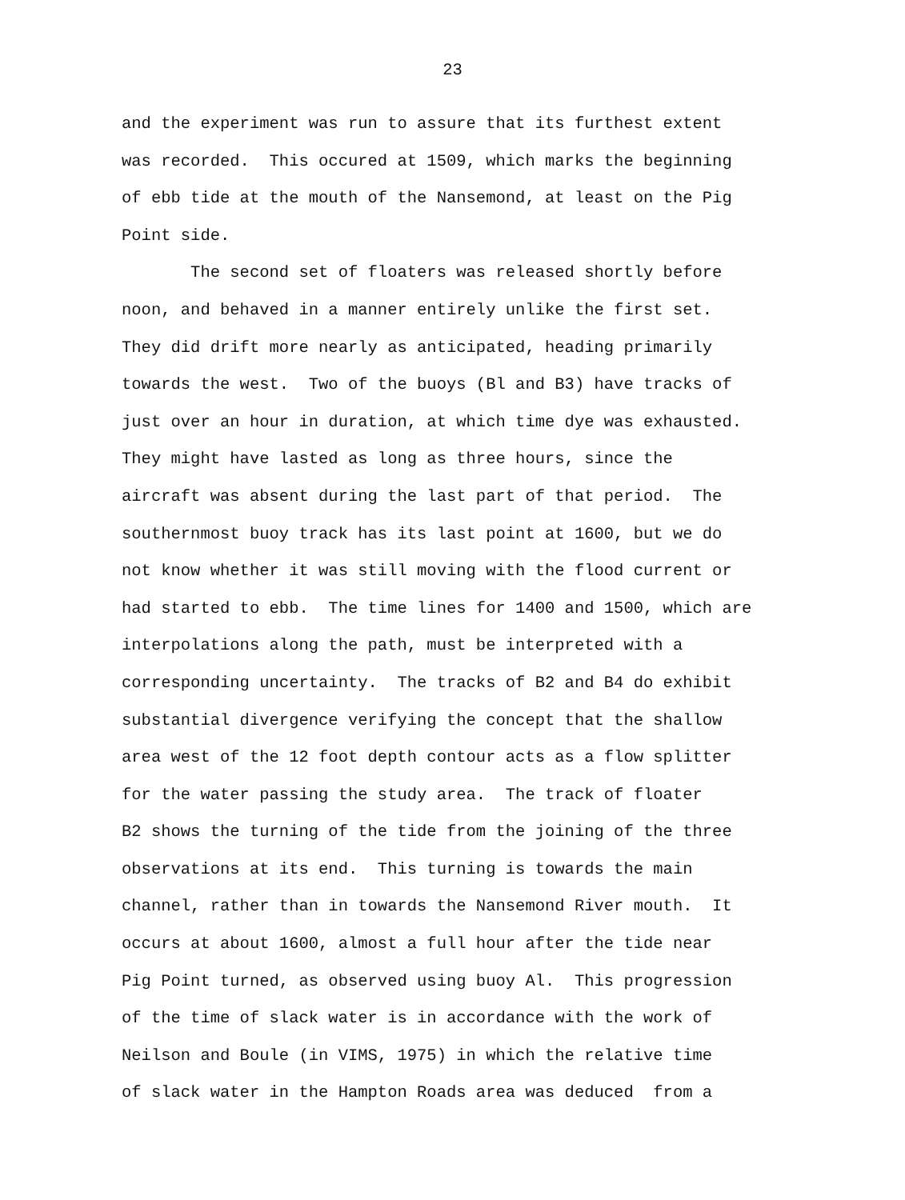23
and the experiment was run to assure that its furthest extent
was recorded. This occured at 1509, which marks the beginning
of ebb tide at the mouth of the Nansemond, at least on the Pig
Point side.
The second set of floaters was released shortly before
noon, and behaved in a manner entirely unlike the first set.
They did drift more nearly as anticipated, heading primarily
towards the west. Two of the buoys (Bl and B3) have tracks of
just over an hour in duration, at which time dye was exhausted.
They might have lasted as long as three hours, since the
aircraft was absent during the last part of that period. The
southernmost buoy track has its last point at 1600, but we do
not know whether it was still moving with the flood current or
had started to ebb. The time lines for 1400 and 1500, which are
interpolations along the path, must be interpreted with a
corresponding uncertainty. The tracks of B2 and B4 do exhibit
substantial divergence verifying the concept that the shallow
area west of the 12 foot depth contour acts as a flow splitter
for the water passing the study area. The track of floater
B2 shows the turning of the tide from the joining of the three
observations at its end. This turning is towards the main
channel, rather than in towards the Nansemond River mouth. It
occurs at about 1600, almost a full hour after the tide near
Pig Point turned, as observed using buoy Al. This progression
of the time of slack water is in accordance with the work of
Neilson and Boule (in VIMS, 1975) in which the relative time
of slack water in the Hampton Roads area was deduced from a